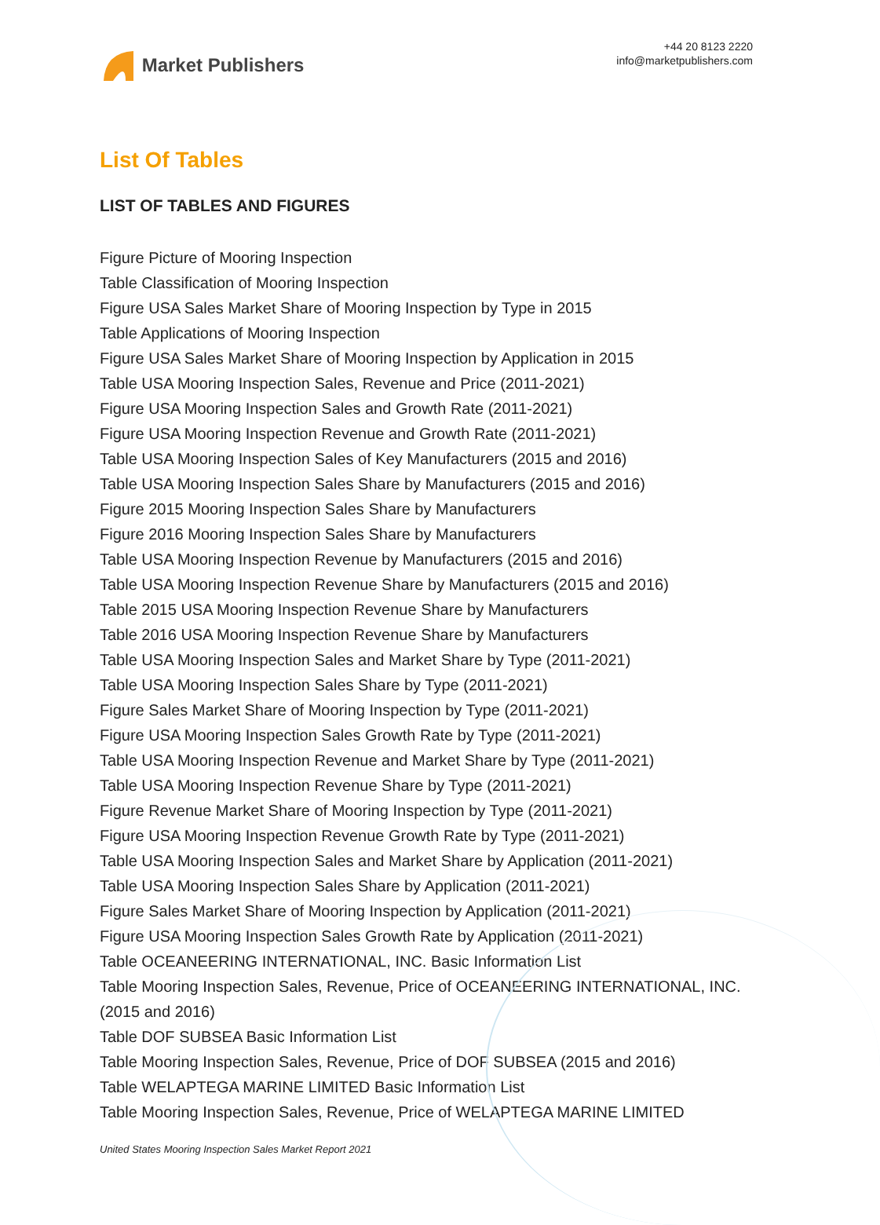Market Publishers
+44 20 8123 2220
info@marketpublishers.com
List Of Tables
LIST OF TABLES AND FIGURES
Figure Picture of Mooring Inspection
Table Classification of Mooring Inspection
Figure USA Sales Market Share of Mooring Inspection by Type in 2015
Table Applications of Mooring Inspection
Figure USA Sales Market Share of Mooring Inspection by Application in 2015
Table USA Mooring Inspection Sales, Revenue and Price (2011-2021)
Figure USA Mooring Inspection Sales and Growth Rate (2011-2021)
Figure USA Mooring Inspection Revenue and Growth Rate (2011-2021)
Table USA Mooring Inspection Sales of Key Manufacturers (2015 and 2016)
Table USA Mooring Inspection Sales Share by Manufacturers (2015 and 2016)
Figure 2015 Mooring Inspection Sales Share by Manufacturers
Figure 2016 Mooring Inspection Sales Share by Manufacturers
Table USA Mooring Inspection Revenue by Manufacturers (2015 and 2016)
Table USA Mooring Inspection Revenue Share by Manufacturers (2015 and 2016)
Table 2015 USA Mooring Inspection Revenue Share by Manufacturers
Table 2016 USA Mooring Inspection Revenue Share by Manufacturers
Table USA Mooring Inspection Sales and Market Share by Type (2011-2021)
Table USA Mooring Inspection Sales Share by Type (2011-2021)
Figure Sales Market Share of Mooring Inspection by Type (2011-2021)
Figure USA Mooring Inspection Sales Growth Rate by Type (2011-2021)
Table USA Mooring Inspection Revenue and Market Share by Type (2011-2021)
Table USA Mooring Inspection Revenue Share by Type (2011-2021)
Figure Revenue Market Share of Mooring Inspection by Type (2011-2021)
Figure USA Mooring Inspection Revenue Growth Rate by Type (2011-2021)
Table USA Mooring Inspection Sales and Market Share by Application (2011-2021)
Table USA Mooring Inspection Sales Share by Application (2011-2021)
Figure Sales Market Share of Mooring Inspection by Application (2011-2021)
Figure USA Mooring Inspection Sales Growth Rate by Application (2011-2021)
Table OCEANEERING INTERNATIONAL, INC. Basic Information List
Table Mooring Inspection Sales, Revenue, Price of OCEANEERING INTERNATIONAL, INC. (2015 and 2016)
Table DOF SUBSEA Basic Information List
Table Mooring Inspection Sales, Revenue, Price of DOF SUBSEA (2015 and 2016)
Table WELAPTEGA MARINE LIMITED Basic Information List
Table Mooring Inspection Sales, Revenue, Price of WELAPTEGA MARINE LIMITED
United States Mooring Inspection Sales Market Report 2021